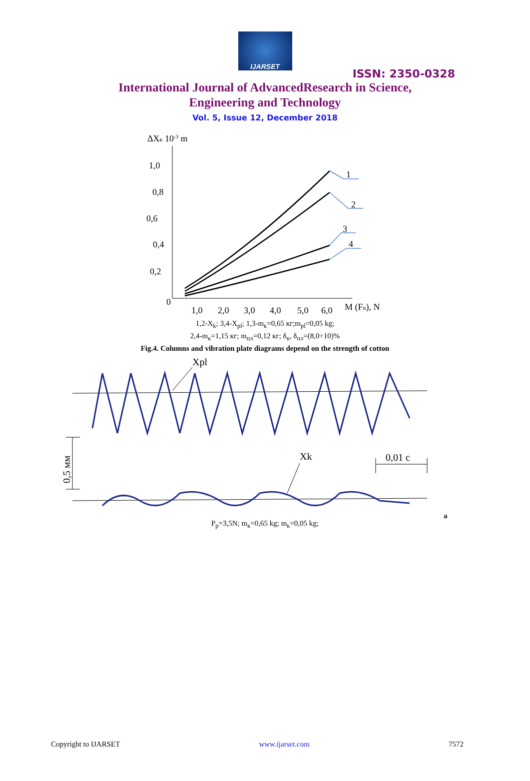IJARSET
ISSN: 2350-0328
International Journal of AdvancedResearch in Science,
Engineering and Technology
Vol. 5, Issue 12, December 2018
ΔXк 10-3 m
1,0
0,8
0,6
0,4
0,2
0
1,0
2,0
3,0
4,0
5,0
6,0
M (Fn), N
1
2
3
4
1,2-X<sub>k</sub>; 3,4-X<sub>pl</sub>; 1,3-m<sub>к</sub>=0,65 кг;m<sub>pl</sub>=0,05 kg;
2,4-m<sub>к</sub>=1,15 кг; m<sub>пл</sub>=0,12 кг; δ<sub>к</sub>, δ<sub>пл</sub>=(8,0÷10)%
Fig.4. Columns and vibration plate diagrams depend on the strength of cotton
Xpl
Xk
0,01 c
0,5 мм
a
P<sub>p</sub>=3,5N; m<sub>к</sub>=0,65 kg; m<sub>к</sub>=0,05 kg;
Copyright to IJARSET www.ijarset.com 7572